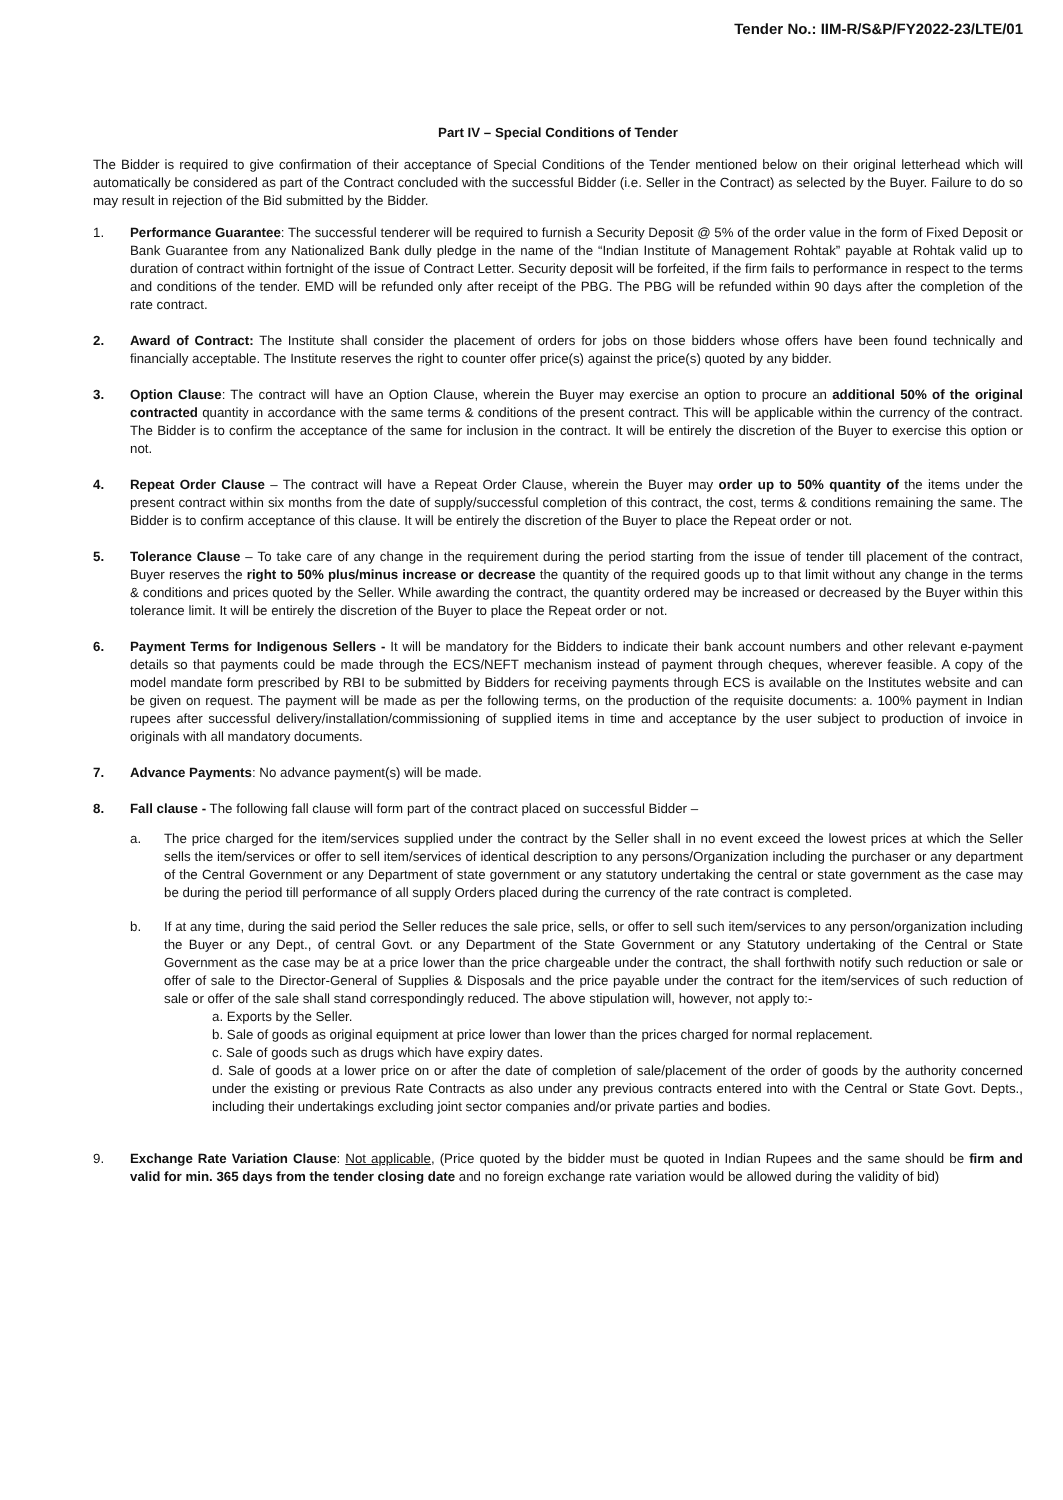Tender No.: IIM-R/S&P/FY2022-23/LTE/01
Part IV – Special Conditions of Tender
The Bidder is required to give confirmation of their acceptance of Special Conditions of the Tender mentioned below on their original letterhead which will automatically be considered as part of the Contract concluded with the successful Bidder (i.e. Seller in the Contract) as selected by the Buyer. Failure to do so may result in rejection of the Bid submitted by the Bidder.
1. Performance Guarantee: The successful tenderer will be required to furnish a Security Deposit @ 5% of the order value in the form of Fixed Deposit or Bank Guarantee from any Nationalized Bank dully pledge in the name of the “Indian Institute of Management Rohtak” payable at Rohtak valid up to duration of contract within fortnight of the issue of Contract Letter. Security deposit will be forfeited, if the firm fails to performance in respect to the terms and conditions of the tender. EMD will be refunded only after receipt of the PBG. The PBG will be refunded within 90 days after the completion of the rate contract.
2. Award of Contract: The Institute shall consider the placement of orders for jobs on those bidders whose offers have been found technically and financially acceptable. The Institute reserves the right to counter offer price(s) against the price(s) quoted by any bidder.
3. Option Clause: The contract will have an Option Clause, wherein the Buyer may exercise an option to procure an additional 50% of the original contracted quantity in accordance with the same terms & conditions of the present contract. This will be applicable within the currency of the contract. The Bidder is to confirm the acceptance of the same for inclusion in the contract. It will be entirely the discretion of the Buyer to exercise this option or not.
4. Repeat Order Clause – The contract will have a Repeat Order Clause, wherein the Buyer may order up to 50% quantity of the items under the present contract within six months from the date of supply/successful completion of this contract, the cost, terms & conditions remaining the same. The Bidder is to confirm acceptance of this clause. It will be entirely the discretion of the Buyer to place the Repeat order or not.
5. Tolerance Clause – To take care of any change in the requirement during the period starting from the issue of tender till placement of the contract, Buyer reserves the right to 50% plus/minus increase or decrease the quantity of the required goods up to that limit without any change in the terms & conditions and prices quoted by the Seller. While awarding the contract, the quantity ordered may be increased or decreased by the Buyer within this tolerance limit. It will be entirely the discretion of the Buyer to place the Repeat order or not.
6. Payment Terms for Indigenous Sellers - It will be mandatory for the Bidders to indicate their bank account numbers and other relevant e-payment details so that payments could be made through the ECS/NEFT mechanism instead of payment through cheques, wherever feasible. A copy of the model mandate form prescribed by RBI to be submitted by Bidders for receiving payments through ECS is available on the Institutes website and can be given on request. The payment will be made as per the following terms, on the production of the requisite documents: a. 100% payment in Indian rupees after successful delivery/installation/commissioning of supplied items in time and acceptance by the user subject to production of invoice in originals with all mandatory documents.
7. Advance Payments: No advance payment(s) will be made.
8. Fall clause - The following fall clause will form part of the contract placed on successful Bidder –
a. The price charged for the item/services supplied under the contract by the Seller shall in no event exceed the lowest prices at which the Seller sells the item/services or offer to sell item/services of identical description to any persons/Organization including the purchaser or any department of the Central Government or any Department of state government or any statutory undertaking the central or state government as the case may be during the period till performance of all supply Orders placed during the currency of the rate contract is completed.
b. If at any time, during the said period the Seller reduces the sale price, sells, or offer to sell such item/services to any person/organization including the Buyer or any Dept., of central Govt. or any Department of the State Government or any Statutory undertaking of the Central or State Government as the case may be at a price lower than the price chargeable under the contract, the shall forthwith notify such reduction or sale or offer of sale to the Director-General of Supplies & Disposals and the price payable under the contract for the item/services of such reduction of sale or offer of the sale shall stand correspondingly reduced. The above stipulation will, however, not apply to:-
a. Exports by the Seller.
b. Sale of goods as original equipment at price lower than lower than the prices charged for normal replacement.
c. Sale of goods such as drugs which have expiry dates.
d. Sale of goods at a lower price on or after the date of completion of sale/placement of the order of goods by the authority concerned under the existing or previous Rate Contracts as also under any previous contracts entered into with the Central or State Govt. Depts., including their undertakings excluding joint sector companies and/or private parties and bodies.
9. Exchange Rate Variation Clause: Not applicable, (Price quoted by the bidder must be quoted in Indian Rupees and the same should be firm and valid for min. 365 days from the tender closing date and no foreign exchange rate variation would be allowed during the validity of bid)